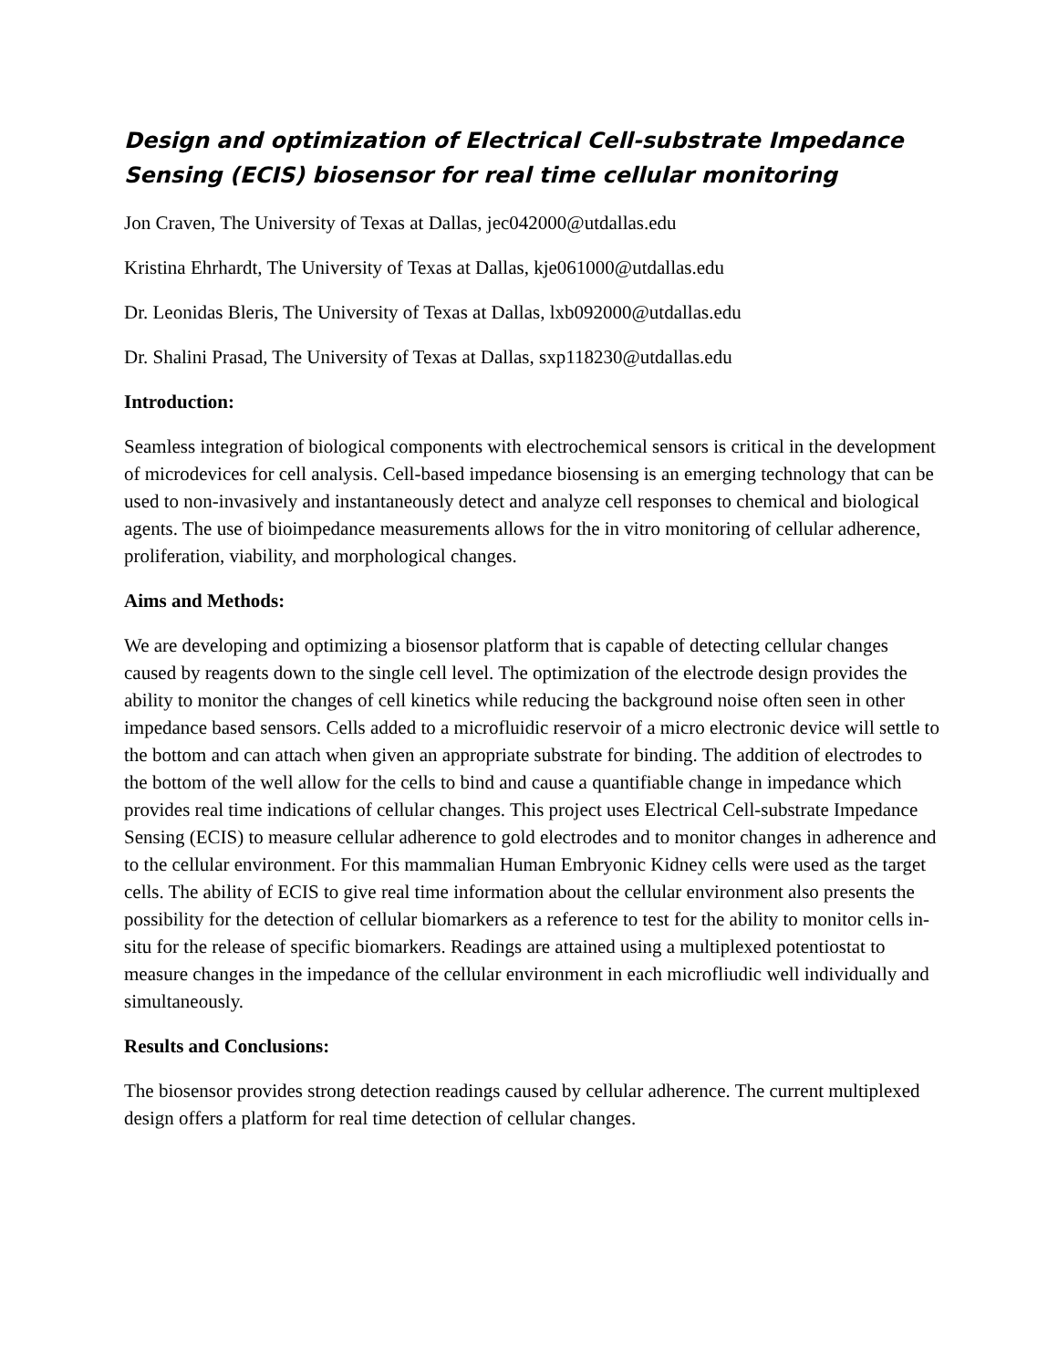Design and optimization of Electrical Cell-substrate Impedance Sensing (ECIS) biosensor for real time cellular monitoring
Jon Craven, The University of Texas at Dallas, jec042000@utdallas.edu
Kristina Ehrhardt, The University of Texas at Dallas, kje061000@utdallas.edu
Dr. Leonidas Bleris, The University of Texas at Dallas, lxb092000@utdallas.edu
Dr. Shalini Prasad, The University of Texas at Dallas, sxp118230@utdallas.edu
Introduction:
Seamless integration of biological components with electrochemical sensors is critical in the development of microdevices for cell analysis. Cell-based impedance biosensing is an emerging technology that can be used to non-invasively and instantaneously detect and analyze cell responses to chemical and biological agents. The use of bioimpedance measurements allows for the in vitro monitoring of cellular adherence, proliferation, viability, and morphological changes.
Aims and Methods:
We are developing and optimizing a biosensor platform that is capable of detecting cellular changes caused by reagents down to the single cell level. The optimization of the electrode design provides the ability to monitor the changes of cell kinetics while reducing the background noise often seen in other impedance based sensors. Cells added to a microfluidic reservoir of a micro electronic device will settle to the bottom and can attach when given an appropriate substrate for binding. The addition of electrodes to the bottom of the well allow for the cells to bind and cause a quantifiable change in impedance which provides real time indications of cellular changes. This project uses Electrical Cell-substrate Impedance Sensing (ECIS) to measure cellular adherence to gold electrodes and to monitor changes in adherence and to the cellular environment. For this mammalian Human Embryonic Kidney cells were used as the target cells. The ability of ECIS to give real time information about the cellular environment also presents the possibility for the detection of cellular biomarkers as a reference to test for the ability to monitor cells in-situ for the release of specific biomarkers. Readings are attained using a multiplexed potentiostat to measure changes in the impedance of the cellular environment in each microfliudic well individually and simultaneously.
Results and Conclusions:
The biosensor provides strong detection readings caused by cellular adherence. The current multiplexed design offers a platform for real time detection of cellular changes.